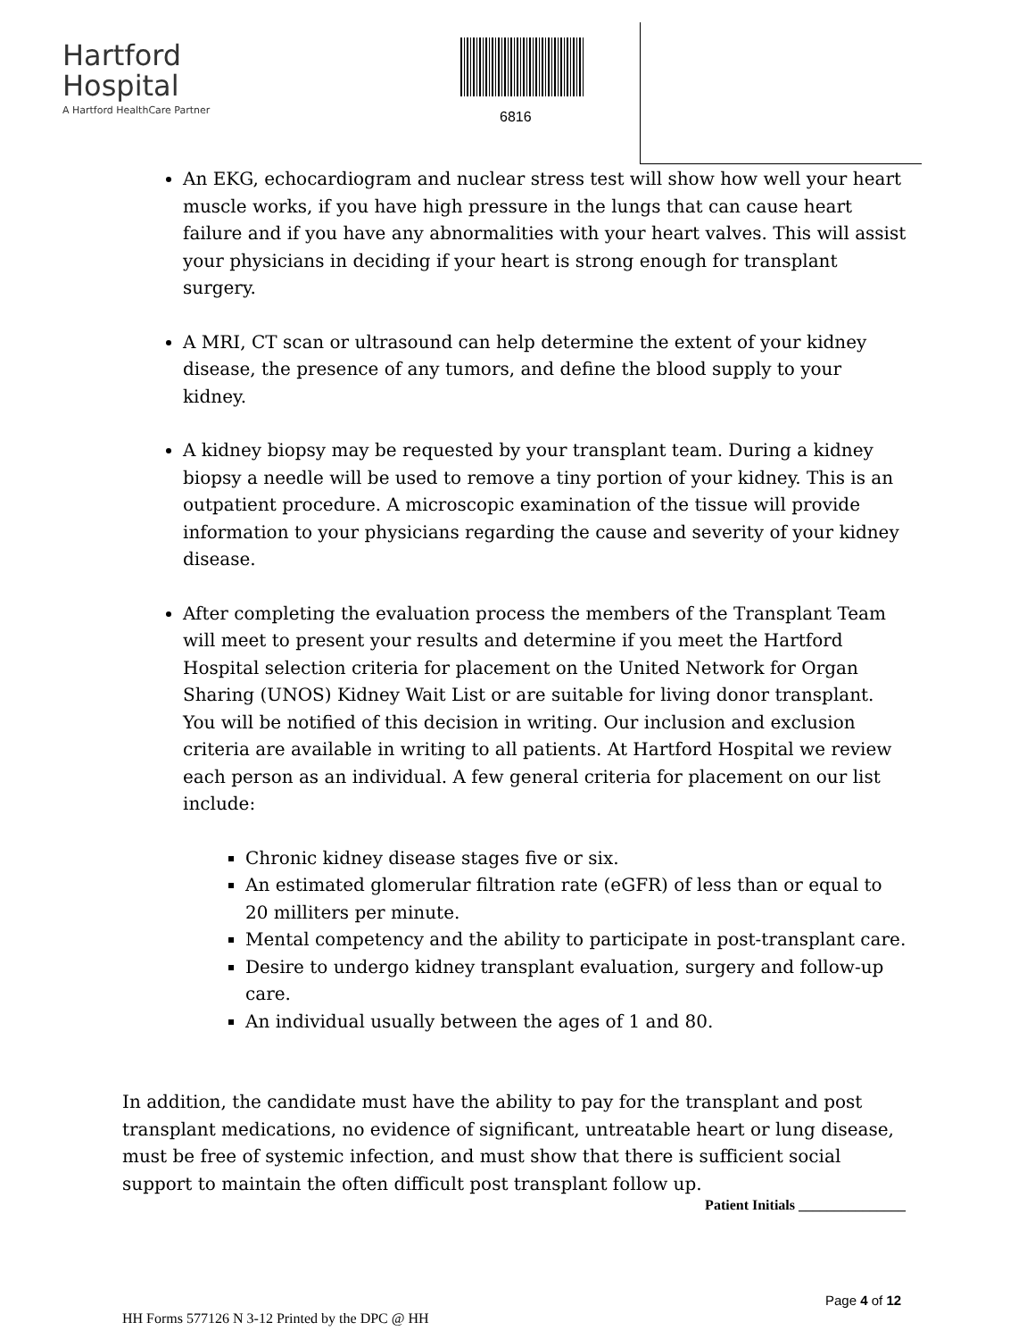Hartford
Hospital
A Hartford HealthCare Partner
6816
An EKG, echocardiogram and nuclear stress test will show how well your heart muscle works, if you have high pressure in the lungs that can cause heart failure and if you have any abnormalities with your heart valves. This will assist your physicians in deciding if your heart is strong enough for transplant surgery.
A MRI, CT scan or ultrasound can help determine the extent of your kidney disease, the presence of any tumors, and define the blood supply to your kidney.
A kidney biopsy may be requested by your transplant team. During a kidney biopsy a needle will be used to remove a tiny portion of your kidney. This is an outpatient procedure. A microscopic examination of the tissue will provide information to your physicians regarding the cause and severity of your kidney disease.
After completing the evaluation process the members of the Transplant Team will meet to present your results and determine if you meet the Hartford Hospital selection criteria for placement on the United Network for Organ Sharing (UNOS) Kidney Wait List or are suitable for living donor transplant. You will be notified of this decision in writing. Our inclusion and exclusion criteria are available in writing to all patients. At Hartford Hospital we review each person as an individual. A few general criteria for placement on our list include:
Chronic kidney disease stages five or six.
An estimated glomerular filtration rate (eGFR) of less than or equal to 20 milliters per minute.
Mental competency and the ability to participate in post-transplant care.
Desire to undergo kidney transplant evaluation, surgery and follow-up care.
An individual usually between the ages of 1 and 80.
In addition, the candidate must have the ability to pay for the transplant and post transplant medications, no evidence of significant, untreatable heart or lung disease, must be free of systemic infection, and must show that there is sufficient social support to maintain the often difficult post transplant follow up.
Patient Initials _______________
Page 4 of 12
HH Forms 577126 N 3-12 Printed by the DPC @ HH